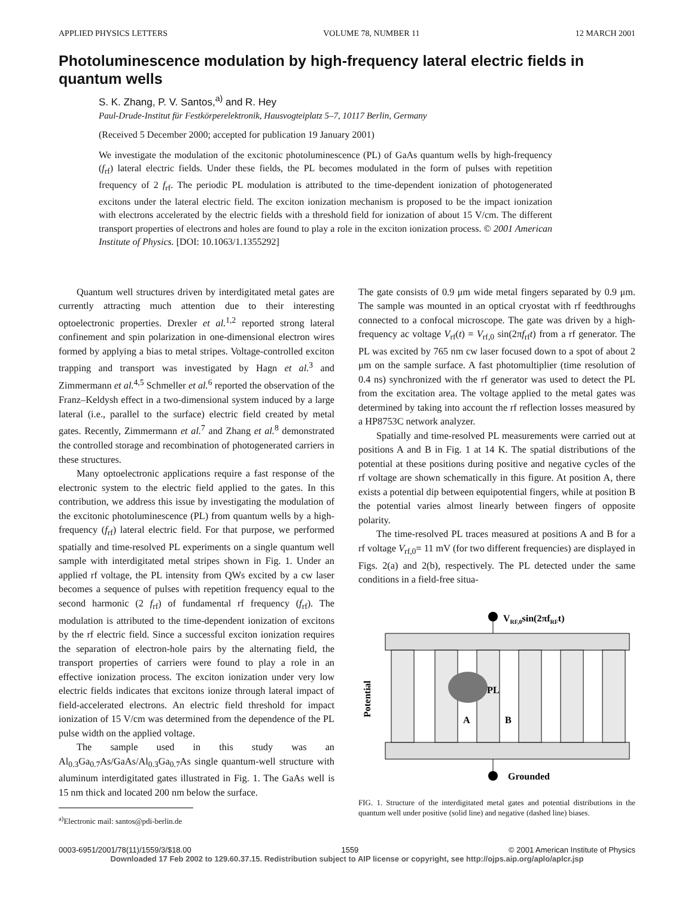APPLIED PHYSICS LETTERS VOLUME 78, NUMBER 11 12 MARCH 2001
Photoluminescence modulation by high-frequency lateral electric fields in quantum wells
S. K. Zhang, P. V. Santos,<sup>a)</sup> and R. Hey
Paul-Drude-Institut für Festkörperelektronik, Hausvogteiplatz 5–7, 10117 Berlin, Germany
(Received 5 December 2000; accepted for publication 19 January 2001)
We investigate the modulation of the excitonic photoluminescence (PL) of GaAs quantum wells by high-frequency (f<sub>rf</sub>) lateral electric fields. Under these fields, the PL becomes modulated in the form of pulses with repetition frequency of 2 f<sub>rf</sub>. The periodic PL modulation is attributed to the time-dependent ionization of photogenerated excitons under the lateral electric field. The exciton ionization mechanism is proposed to be the impact ionization with electrons accelerated by the electric fields with a threshold field for ionization of about 15 V/cm. The different transport properties of electrons and holes are found to play a role in the exciton ionization process. © 2001 American Institute of Physics. [DOI: 10.1063/1.1355292]
Quantum well structures driven by interdigitated metal gates are currently attracting much attention due to their interesting optoelectronic properties. Drexler et al.<sup>1,2</sup> reported strong lateral confinement and spin polarization in one-dimensional electron wires formed by applying a bias to metal stripes. Voltage-controlled exciton trapping and transport was investigated by Hagn et al.<sup>3</sup> and Zimmermann et al.<sup>4,5</sup> Schmeller et al.<sup>6</sup> reported the observation of the Franz–Keldysh effect in a two-dimensional system induced by a large lateral (i.e., parallel to the surface) electric field created by metal gates. Recently, Zimmermann et al.<sup>7</sup> and Zhang et al.<sup>8</sup> demonstrated the controlled storage and recombination of photogenerated carriers in these structures.
Many optoelectronic applications require a fast response of the electronic system to the electric field applied to the gates. In this contribution, we address this issue by investigating the modulation of the excitonic photoluminescence (PL) from quantum wells by a high-frequency (f<sub>rf</sub>) lateral electric field. For that purpose, we performed spatially and time-resolved PL experiments on a single quantum well sample with interdigitated metal stripes shown in Fig. 1. Under an applied rf voltage, the PL intensity from QWs excited by a cw laser becomes a sequence of pulses with repetition frequency equal to the second harmonic (2 f<sub>rf</sub>) of fundamental rf frequency (f<sub>rf</sub>). The modulation is attributed to the time-dependent ionization of excitons by the rf electric field. Since a successful exciton ionization requires the separation of electron-hole pairs by the alternating field, the transport properties of carriers were found to play a role in an effective ionization process. The exciton ionization under very low electric fields indicates that excitons ionize through lateral impact of field-accelerated electrons. An electric field threshold for impact ionization of 15 V/cm was determined from the dependence of the PL pulse width on the applied voltage.
The sample used in this study was an Al<sub>0.3</sub>Ga<sub>0.7</sub>As/GaAs/Al<sub>0.3</sub>Ga<sub>0.7</sub>As single quantum-well structure with aluminum interdigitated gates illustrated in Fig. 1. The GaAs well is 15 nm thick and located 200 nm below the surface.
<sup>a)</sup> Electronic mail: santos@pdi-berlin.de
The gate consists of 0.9 μm wide metal fingers separated by 0.9 μm. The sample was mounted in an optical cryostat with rf feedthroughs connected to a confocal microscope. The gate was driven by a high-frequency ac voltage V<sub>rf</sub>(t) = V<sub>rf,0</sub> sin(2πf<sub>rf</sub>t) from a rf generator. The PL was excited by 765 nm cw laser focused down to a spot of about 2 μm on the sample surface. A fast photomultiplier (time resolution of 0.4 ns) synchronized with the rf generator was used to detect the PL from the excitation area. The voltage applied to the metal gates was determined by taking into account the rf reflection losses measured by a HP8753C network analyzer.
Spatially and time-resolved PL measurements were carried out at positions A and B in Fig. 1 at 14 K. The spatial distributions of the potential at these positions during positive and negative cycles of the rf voltage are shown schematically in this figure. At position A, there exists a potential dip between equipotential fingers, while at position B the potential varies almost linearly between fingers of opposite polarity.
The time-resolved PL traces measured at positions A and B for a rf voltage V<sub>rf,0</sub>= 11 mV (for two different frequencies) are displayed in Figs. 2(a) and 2(b), respectively. The PL detected under the same conditions in a field-free situa-
VRF,0sin(2πfRFt)
PL
A
B
Potential
Grounded
FIG. 1. Structure of the interdigitated metal gates and potential distributions in the quantum well under positive (solid line) and negative (dashed line) biases.
0003-6951/2001/78(11)/1559/3/$18.00 1559 © 2001 American Institute of Physics
Downloaded 17 Feb 2002 to 129.60.37.15. Redistribution subject to AIP license or copyright, see http://ojps.aip.org/aplo/aplcr.jsp